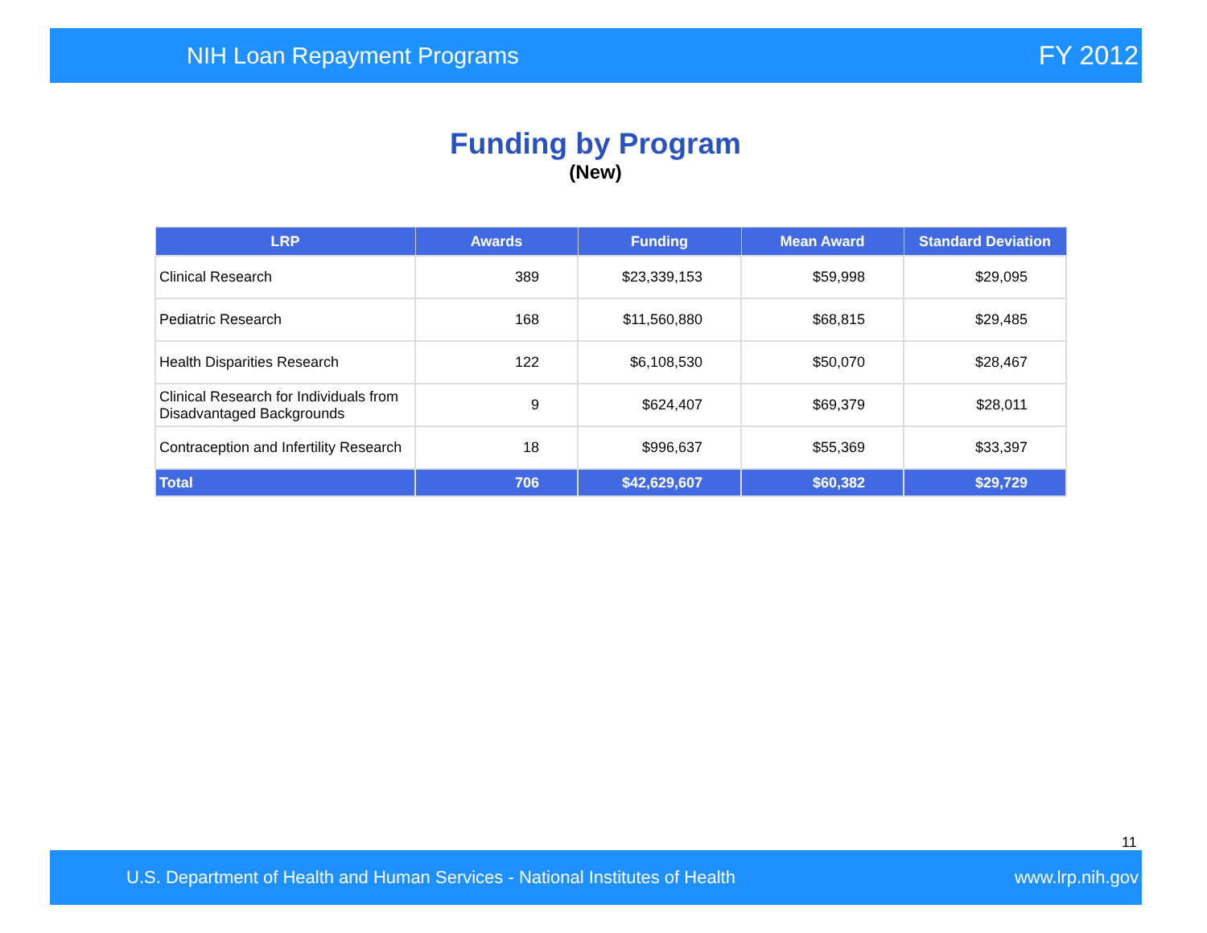NIH Loan Repayment Programs FY 2012
Funding by Program
(New)
| LRP | Awards | Funding | Mean Award | Standard Deviation |
| --- | --- | --- | --- | --- |
| Clinical Research | 389 | $23,339,153 | $59,998 | $29,095 |
| Pediatric Research | 168 | $11,560,880 | $68,815 | $29,485 |
| Health Disparities Research | 122 | $6,108,530 | $50,070 | $28,467 |
| Clinical Research for Individuals from Disadvantaged Backgrounds | 9 | $624,407 | $69,379 | $28,011 |
| Contraception and Infertility Research | 18 | $996,637 | $55,369 | $33,397 |
| Total | 706 | $42,629,607 | $60,382 | $29,729 |
11
U.S. Department of Health and Human Services - National Institutes of Health www.lrp.nih.gov